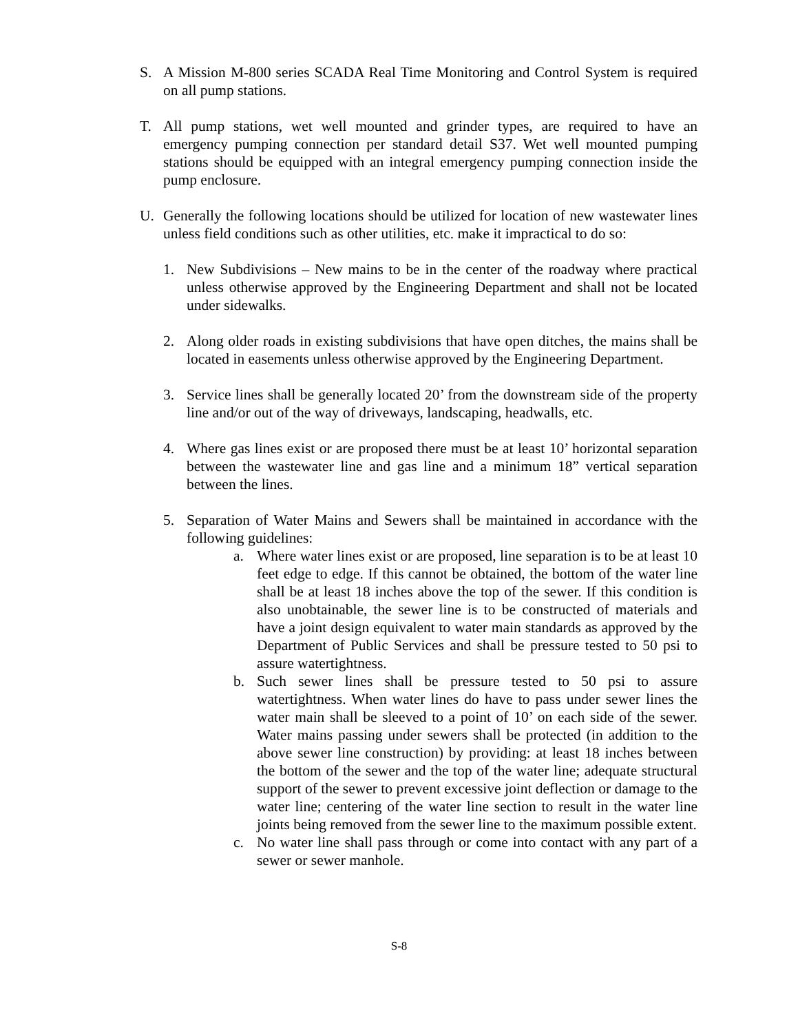S. A Mission M-800 series SCADA Real Time Monitoring and Control System is required on all pump stations.
T. All pump stations, wet well mounted and grinder types, are required to have an emergency pumping connection per standard detail S37. Wet well mounted pumping stations should be equipped with an integral emergency pumping connection inside the pump enclosure.
U. Generally the following locations should be utilized for location of new wastewater lines unless field conditions such as other utilities, etc. make it impractical to do so:
1. New Subdivisions – New mains to be in the center of the roadway where practical unless otherwise approved by the Engineering Department and shall not be located under sidewalks.
2. Along older roads in existing subdivisions that have open ditches, the mains shall be located in easements unless otherwise approved by the Engineering Department.
3. Service lines shall be generally located 20’ from the downstream side of the property line and/or out of the way of driveways, landscaping, headwalls, etc.
4. Where gas lines exist or are proposed there must be at least 10’ horizontal separation between the wastewater line and gas line and a minimum 18” vertical separation between the lines.
5. Separation of Water Mains and Sewers shall be maintained in accordance with the following guidelines:
a. Where water lines exist or are proposed, line separation is to be at least 10 feet edge to edge. If this cannot be obtained, the bottom of the water line shall be at least 18 inches above the top of the sewer. If this condition is also unobtainable, the sewer line is to be constructed of materials and have a joint design equivalent to water main standards as approved by the Department of Public Services and shall be pressure tested to 50 psi to assure watertightness.
b. Such sewer lines shall be pressure tested to 50 psi to assure watertightness. When water lines do have to pass under sewer lines the water main shall be sleeved to a point of 10’ on each side of the sewer. Water mains passing under sewers shall be protected (in addition to the above sewer line construction) by providing: at least 18 inches between the bottom of the sewer and the top of the water line; adequate structural support of the sewer to prevent excessive joint deflection or damage to the water line; centering of the water line section to result in the water line joints being removed from the sewer line to the maximum possible extent.
c. No water line shall pass through or come into contact with any part of a sewer or sewer manhole.
S-8